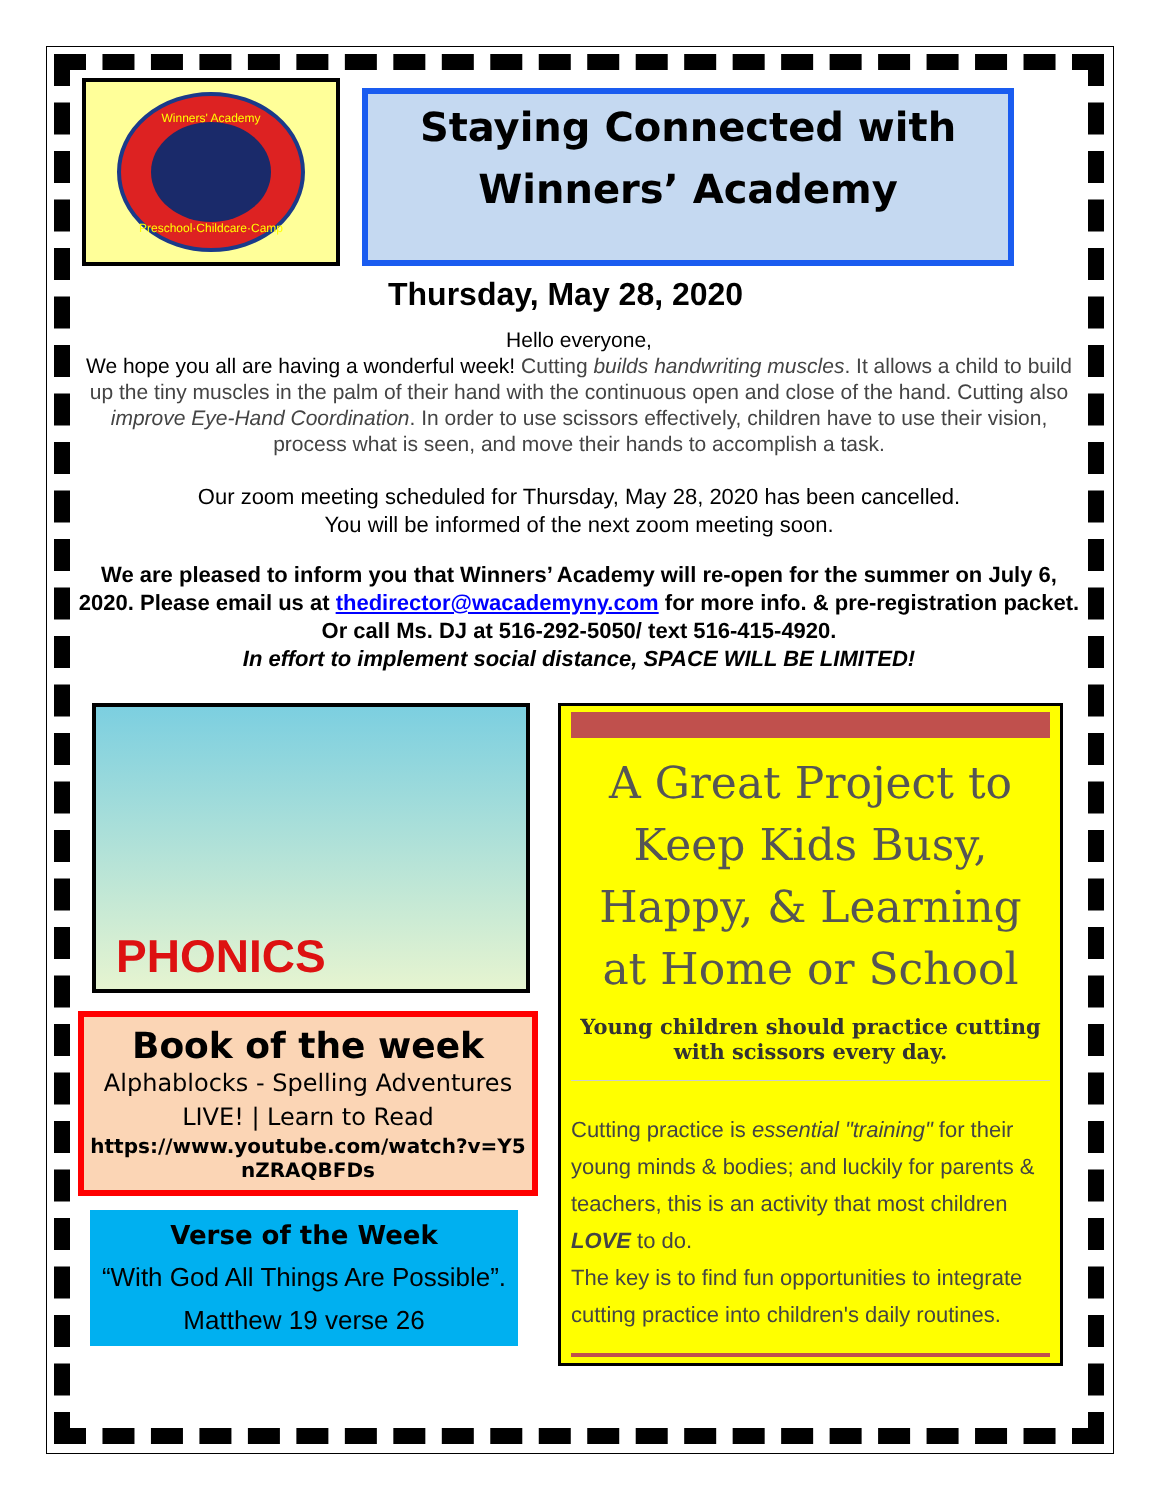Winners' Academy
Preschool·Childcare·Camp
Staying Connected with
Winners’ Academy
Thursday, May 28, 2020
Hello everyone,
We hope you all are having a wonderful week! Cutting builds handwriting muscles. It allows a child to build up the tiny muscles in the palm of their hand with the continuous open and close of the hand. Cutting also improve Eye-Hand Coordination. In order to use scissors effectively, children have to use their vision, process what is seen, and move their hands to accomplish a task.
Our zoom meeting scheduled for Thursday, May 28, 2020 has been cancelled.
You will be informed of the next zoom meeting soon.
We are pleased to inform you that Winners’ Academy will re-open for the summer on July 6, 2020. Please email us at thedirector@wacademyny.com for more info. & pre-registration packet. Or call Ms. DJ at 516-292-5050/ text 516-415-4920.
In effort to implement social distance, SPACE WILL BE LIMITED!
PHONICS
Book of the week
Alphablocks - Spelling Adventures LIVE! | Learn to Read
https://www.youtube.com/watch?v=Y5nZRAQBFDs
Verse of the Week
“With God All Things Are Possible”.
Matthew 19 verse 26
A Great Project to Keep Kids Busy, Happy, & Learning at Home or School
Young children should practice cutting with scissors every day.
Cutting practice is essential "training" for their young minds & bodies; and luckily for parents & teachers, this is an activity that most children LOVE to do.
The key is to find fun opportunities to integrate cutting practice into children's daily routines.